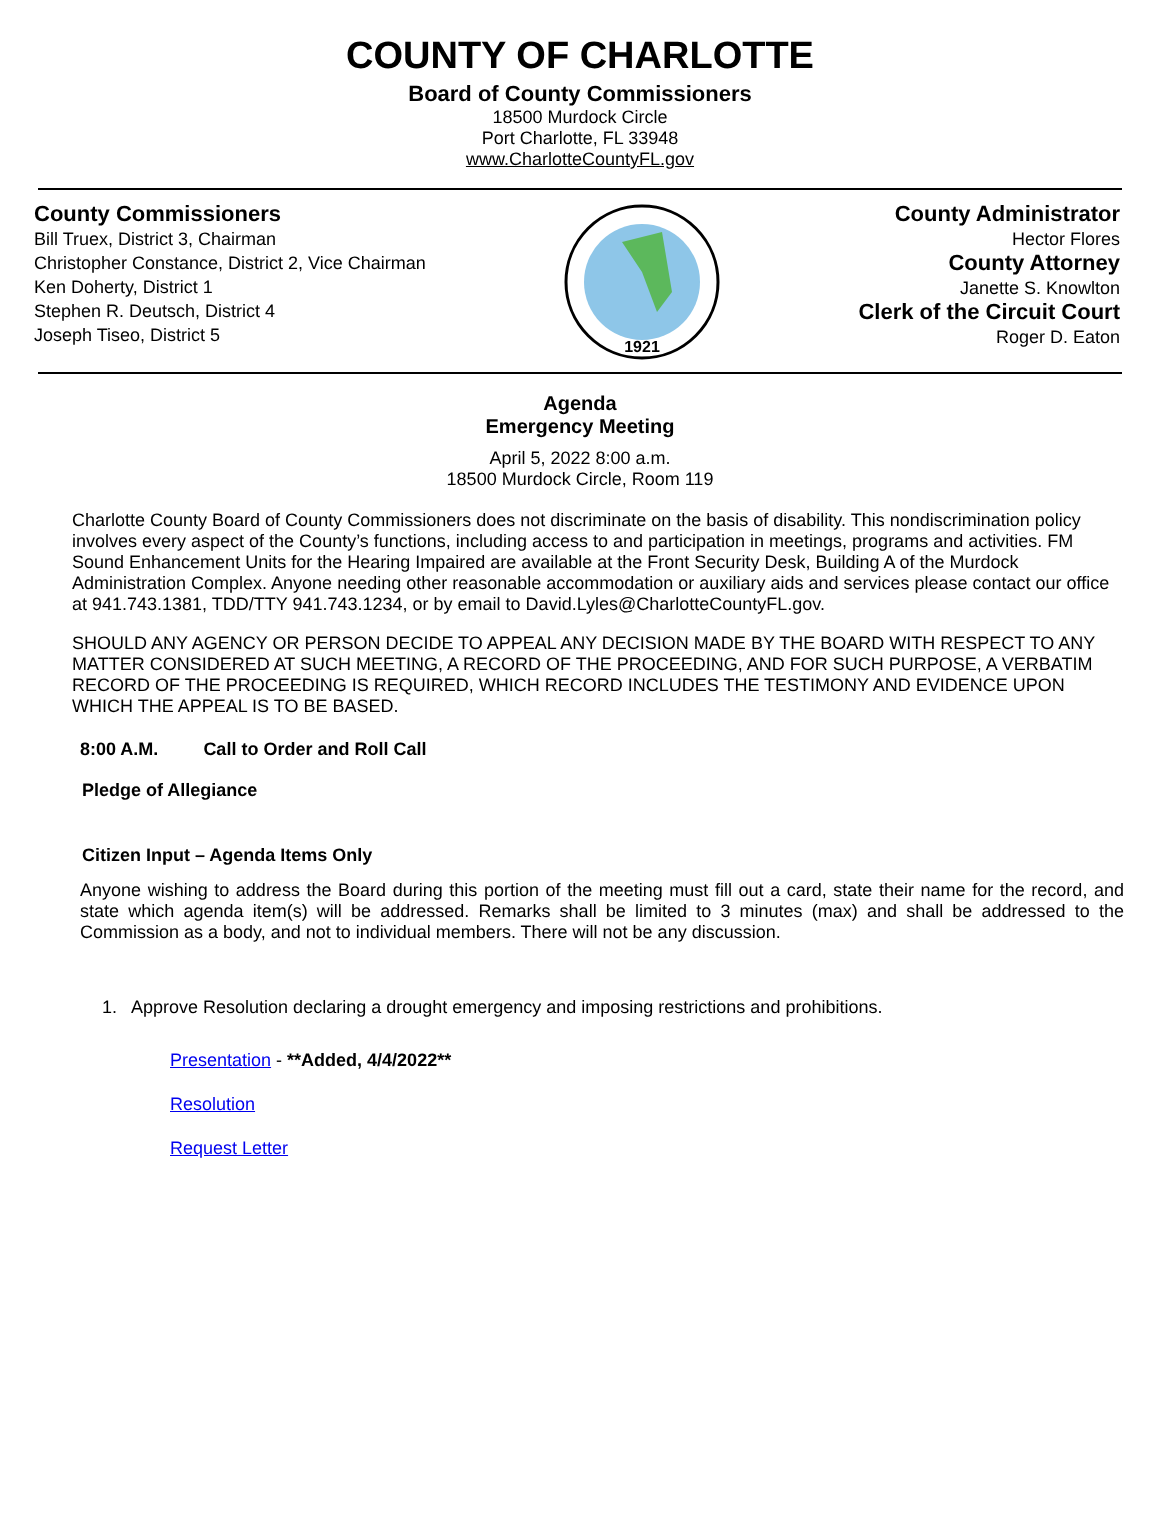COUNTY OF CHARLOTTE
Board of County Commissioners
18500 Murdock Circle
Port Charlotte, FL 33948
www.CharlotteCountyFL.gov
County Commissioners
Bill Truex, District 3, Chairman
Christopher Constance, District 2, Vice Chairman
Ken Doherty, District 1
Stephen R. Deutsch, District 4
Joseph Tiseo, District 5
1921
County Administrator
Hector Flores
County Attorney
Janette S. Knowlton
Clerk of the Circuit Court
Roger D. Eaton
Agenda
Emergency Meeting
April 5, 2022 8:00 a.m.
18500 Murdock Circle, Room 119
Charlotte County Board of County Commissioners does not discriminate on the basis of disability. This nondiscrimination policy involves every aspect of the County’s functions, including access to and participation in meetings, programs and activities. FM Sound Enhancement Units for the Hearing Impaired are available at the Front Security Desk, Building A of the Murdock Administration Complex. Anyone needing other reasonable accommodation or auxiliary aids and services please contact our office at 941.743.1381, TDD/TTY 941.743.1234, or by email to David.Lyles@CharlotteCountyFL.gov.
SHOULD ANY AGENCY OR PERSON DECIDE TO APPEAL ANY DECISION MADE BY THE BOARD WITH RESPECT TO ANY MATTER CONSIDERED AT SUCH MEETING, A RECORD OF THE PROCEEDING, AND FOR SUCH PURPOSE, A VERBATIM RECORD OF THE PROCEEDING IS REQUIRED, WHICH RECORD INCLUDES THE TESTIMONY AND EVIDENCE UPON WHICH THE APPEAL IS TO BE BASED.
8:00 A.M. Call to Order and Roll Call
Pledge of Allegiance
Citizen Input – Agenda Items Only
Anyone wishing to address the Board during this portion of the meeting must fill out a card, state their name for the record, and state which agenda item(s) will be addressed. Remarks shall be limited to 3 minutes (max) and shall be addressed to the Commission as a body, and not to individual members. There will not be any discussion.
1. Approve Resolution declaring a drought emergency and imposing restrictions and prohibitions.
Presentation - **Added, 4/4/2022**
Resolution
Request Letter